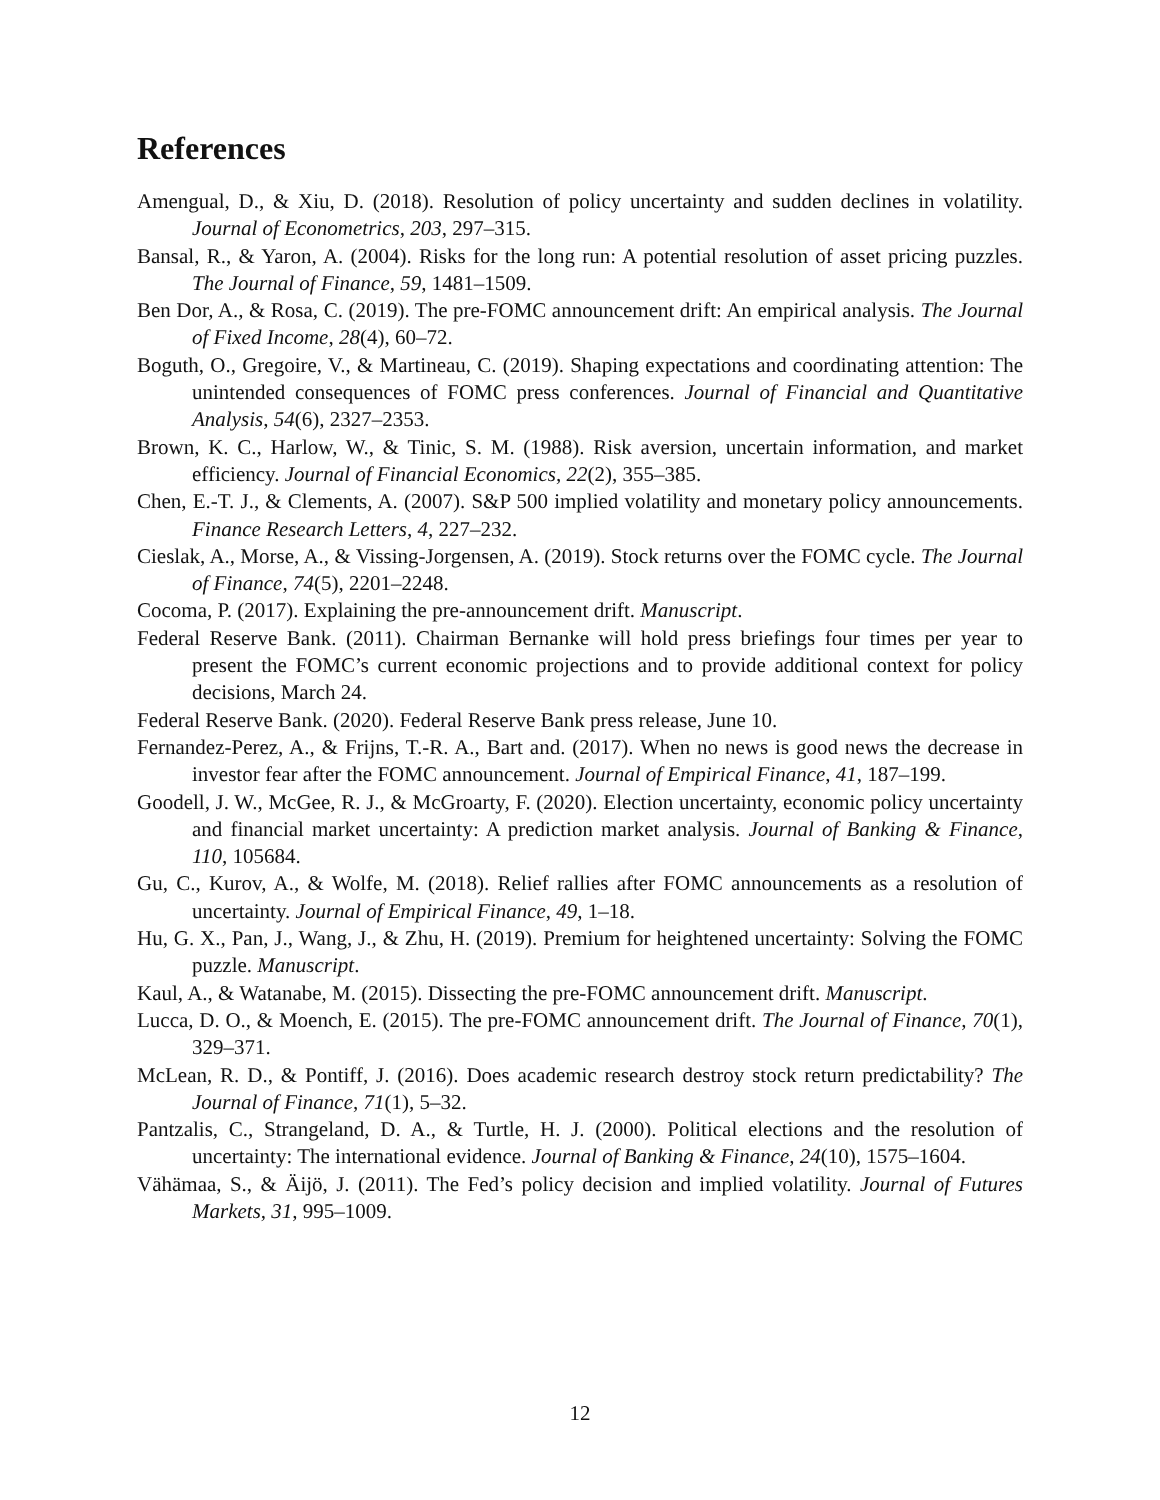References
Amengual, D., & Xiu, D. (2018). Resolution of policy uncertainty and sudden declines in volatility. Journal of Econometrics, 203, 297–315.
Bansal, R., & Yaron, A. (2004). Risks for the long run: A potential resolution of asset pricing puzzles. The Journal of Finance, 59, 1481–1509.
Ben Dor, A., & Rosa, C. (2019). The pre-FOMC announcement drift: An empirical analysis. The Journal of Fixed Income, 28(4), 60–72.
Boguth, O., Gregoire, V., & Martineau, C. (2019). Shaping expectations and coordinating attention: The unintended consequences of FOMC press conferences. Journal of Financial and Quantitative Analysis, 54(6), 2327–2353.
Brown, K. C., Harlow, W., & Tinic, S. M. (1988). Risk aversion, uncertain information, and market efficiency. Journal of Financial Economics, 22(2), 355–385.
Chen, E.-T. J., & Clements, A. (2007). S&P 500 implied volatility and monetary policy announcements. Finance Research Letters, 4, 227–232.
Cieslak, A., Morse, A., & Vissing-Jorgensen, A. (2019). Stock returns over the FOMC cycle. The Journal of Finance, 74(5), 2201–2248.
Cocoma, P. (2017). Explaining the pre-announcement drift. Manuscript.
Federal Reserve Bank. (2011). Chairman Bernanke will hold press briefings four times per year to present the FOMC’s current economic projections and to provide additional context for policy decisions, March 24.
Federal Reserve Bank. (2020). Federal Reserve Bank press release, June 10.
Fernandez-Perez, A., & Frijns, T.-R. A., Bart and. (2017). When no news is good news the decrease in investor fear after the FOMC announcement. Journal of Empirical Finance, 41, 187–199.
Goodell, J. W., McGee, R. J., & McGroarty, F. (2020). Election uncertainty, economic policy uncertainty and financial market uncertainty: A prediction market analysis. Journal of Banking & Finance, 110, 105684.
Gu, C., Kurov, A., & Wolfe, M. (2018). Relief rallies after FOMC announcements as a resolution of uncertainty. Journal of Empirical Finance, 49, 1–18.
Hu, G. X., Pan, J., Wang, J., & Zhu, H. (2019). Premium for heightened uncertainty: Solving the FOMC puzzle. Manuscript.
Kaul, A., & Watanabe, M. (2015). Dissecting the pre-FOMC announcement drift. Manuscript.
Lucca, D. O., & Moench, E. (2015). The pre-FOMC announcement drift. The Journal of Finance, 70(1), 329–371.
McLean, R. D., & Pontiff, J. (2016). Does academic research destroy stock return predictability? The Journal of Finance, 71(1), 5–32.
Pantzalis, C., Strangeland, D. A., & Turtle, H. J. (2000). Political elections and the resolution of uncertainty: The international evidence. Journal of Banking & Finance, 24(10), 1575–1604.
Vähämaa, S., & Äijö, J. (2011). The Fed’s policy decision and implied volatility. Journal of Futures Markets, 31, 995–1009.
12